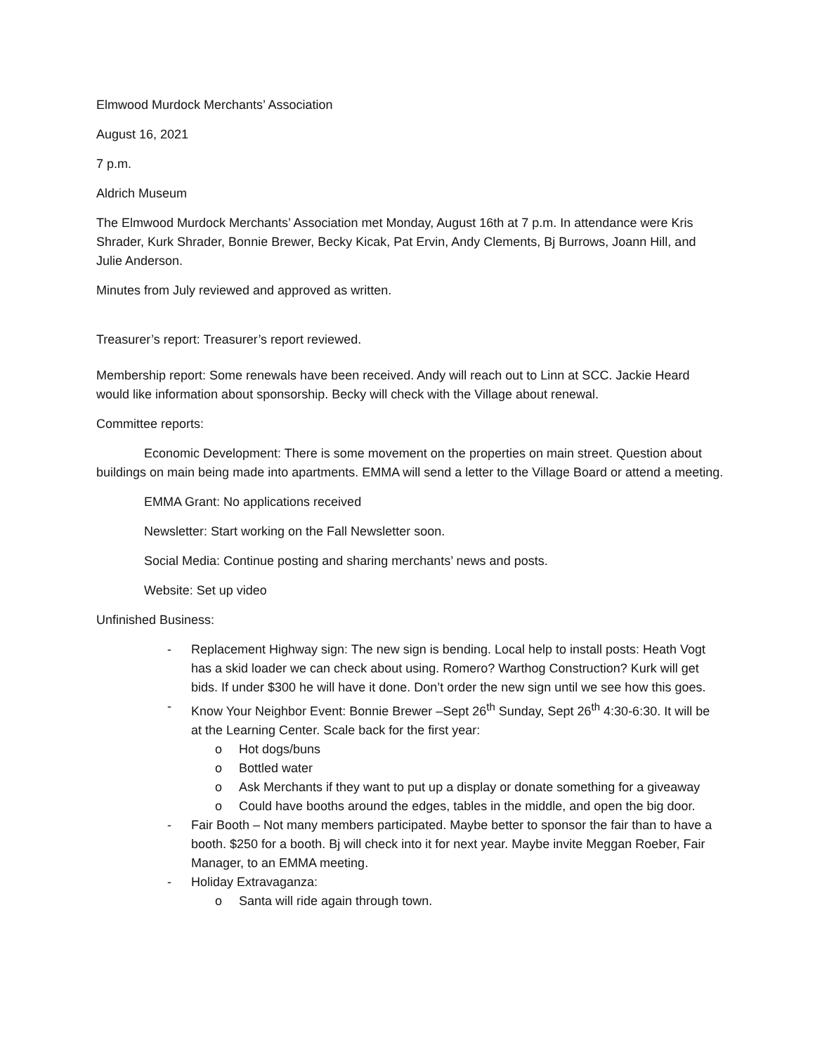Elmwood Murdock Merchants’ Association
August 16, 2021
7 p.m.
Aldrich Museum
The Elmwood Murdock Merchants’ Association met Monday, August 16th at 7 p.m. In attendance were Kris Shrader, Kurk Shrader, Bonnie Brewer, Becky Kicak, Pat Ervin, Andy Clements, Bj Burrows, Joann Hill, and Julie Anderson.
Minutes from July reviewed and approved as written.
Treasurer’s report: Treasurer’s report reviewed.
Membership report: Some renewals have been received. Andy will reach out to Linn at SCC. Jackie Heard would like information about sponsorship. Becky will check with the Village about renewal.
Committee reports:
Economic Development: There is some movement on the properties on main street. Question about buildings on main being made into apartments. EMMA will send a letter to the Village Board or attend a meeting.
EMMA Grant: No applications received
Newsletter: Start working on the Fall Newsletter soon.
Social Media: Continue posting and sharing merchants’ news and posts.
Website: Set up video
Unfinished Business:
- Replacement Highway sign: The new sign is bending. Local help to install posts: Heath Vogt has a skid loader we can check about using. Romero? Warthog Construction? Kurk will get bids. If under $300 he will have it done. Don’t order the new sign until we see how this goes.
- Know Your Neighbor Event: Bonnie Brewer –Sept 26<sup>th</sup> Sunday, Sept 26<sup>th</sup> 4:30-6:30. It will be at the Learning Center. Scale back for the first year:
o Hot dogs/buns
o Bottled water
o Ask Merchants if they want to put up a display or donate something for a giveaway
o Could have booths around the edges, tables in the middle, and open the big door.
- Fair Booth – Not many members participated. Maybe better to sponsor the fair than to have a booth. $250 for a booth. Bj will check into it for next year. Maybe invite Meggan Roeber, Fair Manager, to an EMMA meeting.
- Holiday Extravaganza:
o Santa will ride again through town.